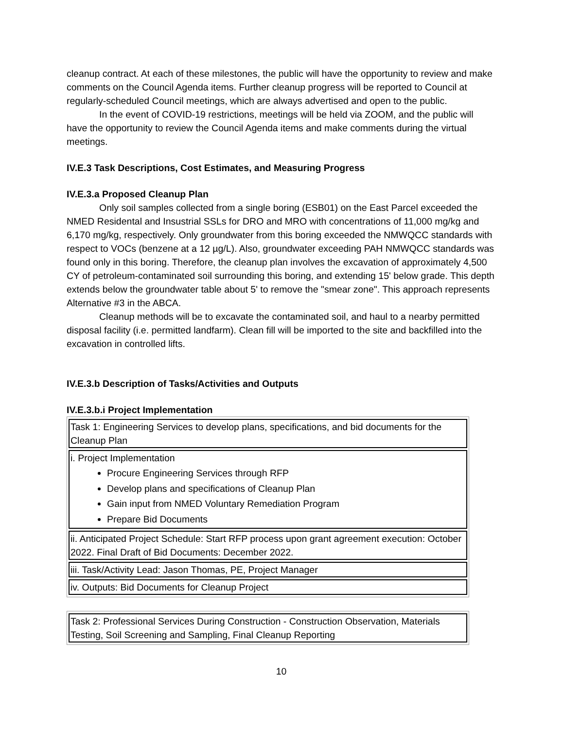cleanup contract. At each of these milestones, the public will have the opportunity to review and make comments on the Council Agenda items. Further cleanup progress will be reported to Council at regularly-scheduled Council meetings, which are always advertised and open to the public.
In the event of COVID-19 restrictions, meetings will be held via ZOOM, and the public will have the opportunity to review the Council Agenda items and make comments during the virtual meetings.
IV.E.3 Task Descriptions, Cost Estimates, and Measuring Progress
IV.E.3.a Proposed Cleanup Plan
Only soil samples collected from a single boring (ESB01) on the East Parcel exceeded the NMED Residental and Insustrial SSLs for DRO and MRO with concentrations of 11,000 mg/kg and 6,170 mg/kg, respectively. Only groundwater from this boring exceeded the NMWQCC standards with respect to VOCs (benzene at a 12 µg/L). Also, groundwater exceeding PAH NMWQCC standards was found only in this boring. Therefore, the cleanup plan involves the excavation of approximately 4,500 CY of petroleum-contaminated soil surrounding this boring, and extending 15' below grade. This depth extends below the groundwater table about 5' to remove the "smear zone". This approach represents Alternative #3 in the ABCA.
Cleanup methods will be to excavate the contaminated soil, and haul to a nearby permitted disposal facility (i.e. permitted landfarm). Clean fill will be imported to the site and backfilled into the excavation in controlled lifts.
IV.E.3.b Description of Tasks/Activities and Outputs
IV.E.3.b.i Project Implementation
| Task 1: Engineering Services to develop plans, specifications, and bid documents for the Cleanup Plan |
| i. Project Implementation Procure Engineering Services through RFP Develop plans and specifications of Cleanup Plan Gain input from NMED Voluntary Remediation Program Prepare Bid Documents |
| ii. Anticipated Project Schedule: Start RFP process upon grant agreement execution: October 2022. Final Draft of Bid Documents: December 2022. |
| iii. Task/Activity Lead: Jason Thomas, PE, Project Manager |
| iv. Outputs: Bid Documents for Cleanup Project |
| Task 2: Professional Services During Construction - Construction Observation, Materials Testing, Soil Screening and Sampling, Final Cleanup Reporting |
10